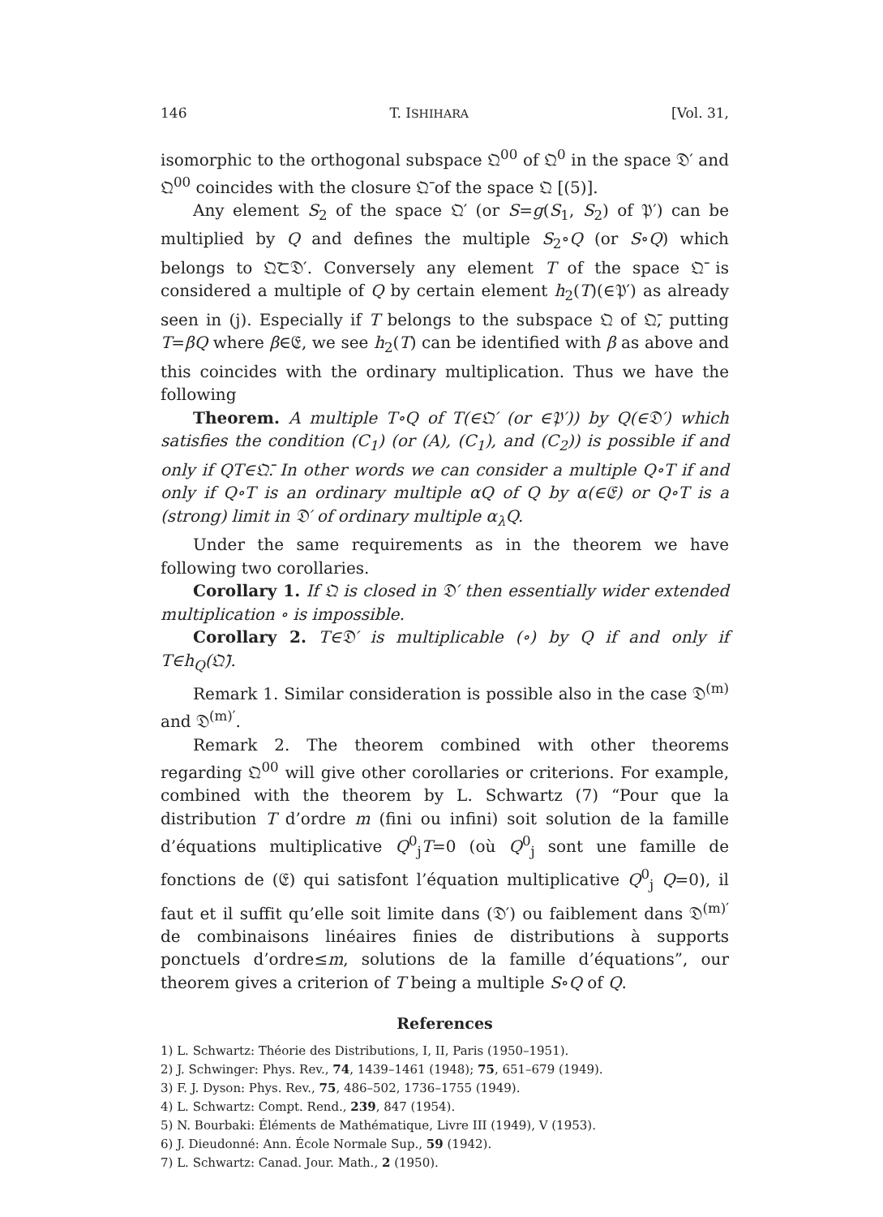146 T. ISHIHARA [Vol. 31,
isomorphic to the orthogonal subspace 𝔔<sup>00</sup> of 𝔔<sup>0</sup> in the space 𝔇′ and 𝔔<sup>00</sup> coincides with the closure 𝔔̄ of the space 𝔔 [(5)].
Any element S<sub>2</sub> of the space 𝔔′ (or S=g(S<sub>1</sub>, S<sub>2</sub>) of 𝔓′) can be multiplied by Q and defines the multiple S<sub>2</sub>∘Q (or S∘Q) which belongs to 𝔔̄⊂𝔇′. Conversely any element T of the space 𝔔̄ is considered a multiple of Q by certain element h<sub>2</sub>(T)(∈𝔓′) as already seen in (j). Especially if T belongs to the subspace 𝔔 of 𝔔̄, putting T=βQ where β∈𝔈, we see h<sub>2</sub>(T) can be identified with β as above and this coincides with the ordinary multiplication. Thus we have the following
Theorem. A multiple T∘Q of T(∈𝔔′ (or ∈𝔓′)) by Q(∈𝔇′) which satisfies the condition (C<sub>1</sub>) (or (A), (C<sub>1</sub>), and (C<sub>2</sub>)) is possible if and only if QT∈𝔔̄. In other words we can consider a multiple Q∘T if and only if Q∘T is an ordinary multiple αQ of Q by α(∈𝔈) or Q∘T is a (strong) limit in 𝔇′ of ordinary multiple α<sub>λ</sub>Q.
Under the same requirements as in the theorem we have following two corollaries.
Corollary 1. If 𝔔 is closed in 𝔇′ then essentially wider extended multiplication ∘ is impossible.
Corollary 2. T∈𝔇′ is multiplicable (∘) by Q if and only if T∈h<sub>Q</sub>(𝔔̄).
Remark 1. Similar consideration is possible also in the case 𝔇<sup>(m)</sup> and 𝔇<sup>(m)′</sup>.
Remark 2. The theorem combined with other theorems regarding 𝔔<sup>00</sup> will give other corollaries or criterions. For example, combined with the theorem by L. Schwartz (7) “Pour que la distribution T d’ordre m (fini ou infini) soit solution de la famille d’équations multiplicative Q<sup>0</sup><sub>j</sub>T=0 (où Q<sup>0</sup><sub>j</sub> sont une famille de fonctions de (𝔈) qui satisfont l’équation multiplicative Q<sup>0</sup><sub>j</sub> Q=0), il faut et il suffit qu’elle soit limite dans (𝔇′) ou faiblement dans 𝔇<sup>(m)′</sup> de combinaisons linéaires finies de distributions à supports ponctuels d’ordre≤m, solutions de la famille d’équations”, our theorem gives a criterion of T being a multiple S∘Q of Q.
References
1) L. Schwartz: Théorie des Distributions, I, II, Paris (1950–1951).
2) J. Schwinger: Phys. Rev., 74, 1439–1461 (1948); 75, 651–679 (1949).
3) F. J. Dyson: Phys. Rev., 75, 486–502, 1736–1755 (1949).
4) L. Schwartz: Compt. Rend., 239, 847 (1954).
5) N. Bourbaki: Éléments de Mathématique, Livre III (1949), V (1953).
6) J. Dieudonné: Ann. École Normale Sup., 59 (1942).
7) L. Schwartz: Canad. Jour. Math., 2 (1950).